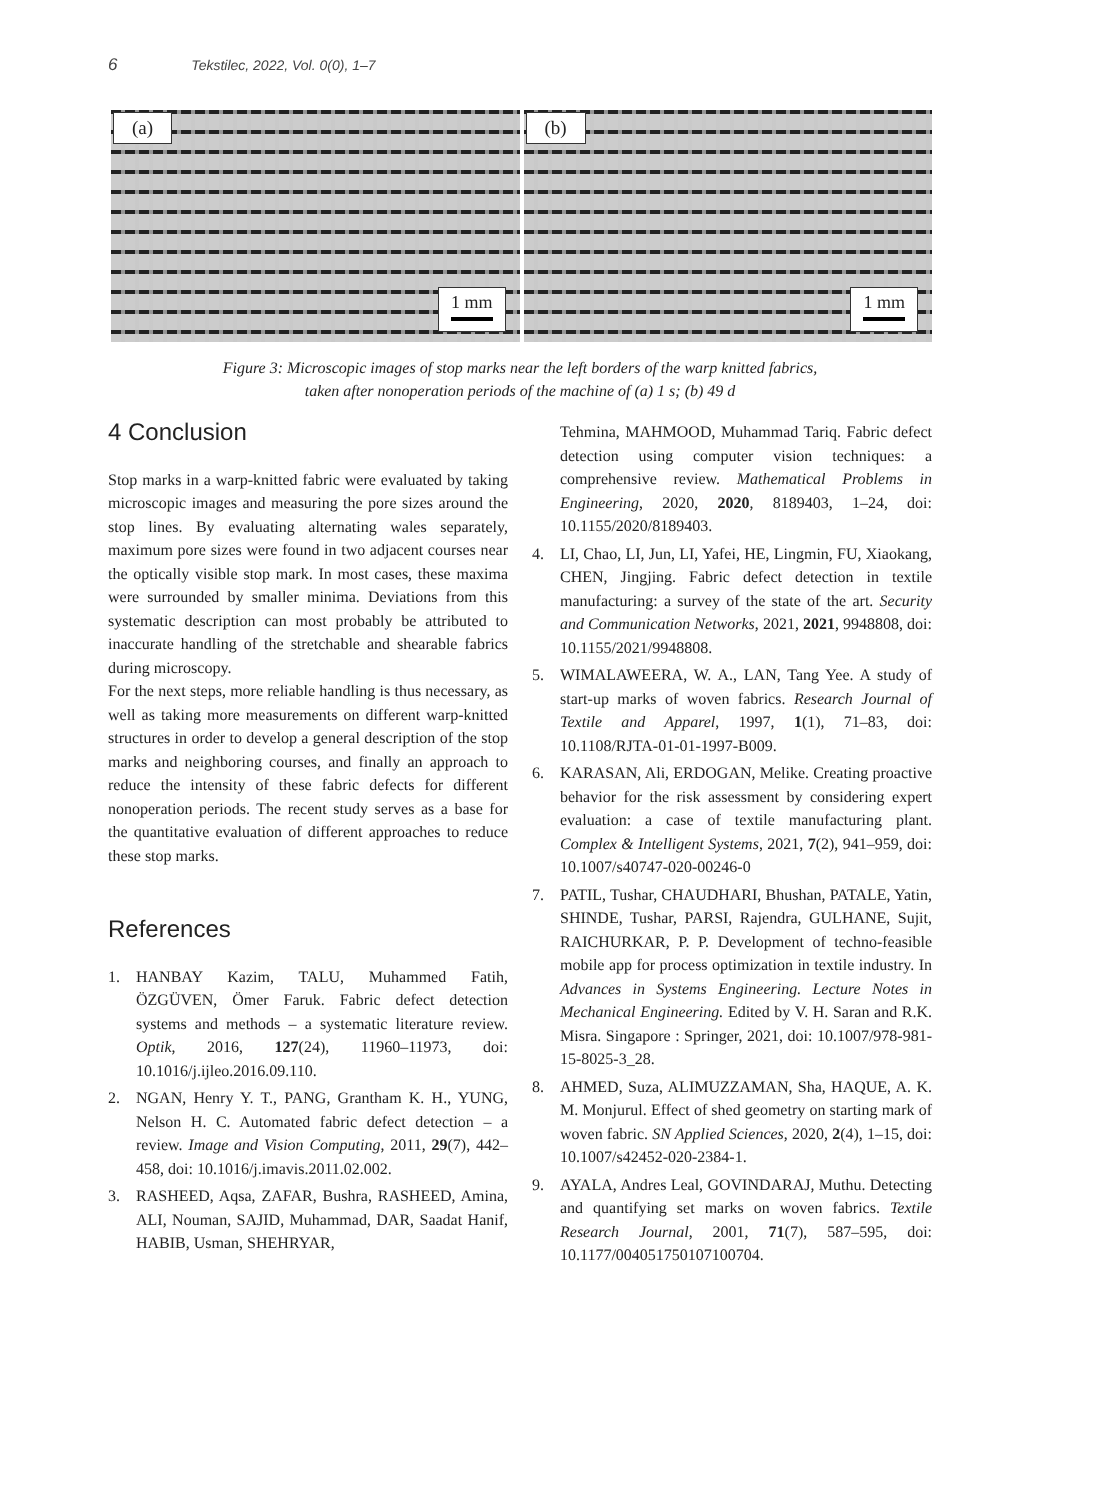6 Tekstilec, 2022, Vol. 0(0), 1–7
(a)
1 mm
(b)
1 mm
Figure 3: Microscopic images of stop marks near the left borders of the warp knitted fabrics,
taken after nonoperation periods of the machine of (a) 1 s; (b) 49 d
4 Conclusion
Stop marks in a warp-knitted fabric were evaluated by taking microscopic images and measuring the pore sizes around the stop lines. By evaluating alternating wales separately, maximum pore sizes were found in two adjacent courses near the optically visible stop mark. In most cases, these maxima were surrounded by smaller minima. Deviations from this systematic description can most probably be attributed to inaccurate handling of the stretchable and shearable fabrics during microscopy.
For the next steps, more reliable handling is thus necessary, as well as taking more measurements on different warp-knitted structures in order to develop a general description of the stop marks and neighboring courses, and finally an approach to reduce the intensity of these fabric defects for different nonoperation periods. The recent study serves as a base for the quantitative evaluation of different approaches to reduce these stop marks.
References
1. HANBAY Kazim, TALU, Muhammed Fatih, ÖZGÜVEN, Ömer Faruk. Fabric defect detection systems and methods – a systematic literature review. Optik, 2016, 127(24), 11960–11973, doi: 10.1016/j.ijleo.2016.09.110.
2. NGAN, Henry Y. T., PANG, Grantham K. H., YUNG, Nelson H. C. Automated fabric defect detection – a review. Image and Vision Computing, 2011, 29(7), 442–458, doi: 10.1016/j.imavis.2011.02.002.
3. RASHEED, Aqsa, ZAFAR, Bushra, RASHEED, Amina, ALI, Nouman, SAJID, Muhammad, DAR, Saadat Hanif, HABIB, Usman, SHEHRYAR,
Tehmina, MAHMOOD, Muhammad Tariq. Fabric defect detection using computer vision techniques: a comprehensive review. Mathematical Problems in Engineering, 2020, 2020, 8189403, 1–24, doi: 10.1155/2020/8189403.
4. LI, Chao, LI, Jun, LI, Yafei, HE, Lingmin, FU, Xiaokang, CHEN, Jingjing. Fabric defect detection in textile manufacturing: a survey of the state of the art. Security and Communication Networks, 2021, 2021, 9948808, doi: 10.1155/2021/9948808.
5. WIMALAWEERA, W. A., LAN, Tang Yee. A study of start-up marks of woven fabrics. Research Journal of Textile and Apparel, 1997, 1(1), 71–83, doi: 10.1108/RJTA-01-01-1997-B009.
6. KARASAN, Ali, ERDOGAN, Melike. Creating proactive behavior for the risk assessment by considering expert evaluation: a case of textile manufacturing plant. Complex & Intelligent Systems, 2021, 7(2), 941–959, doi: 10.1007/s40747-020-00246-0
7. PATIL, Tushar, CHAUDHARI, Bhushan, PATALE, Yatin, SHINDE, Tushar, PARSI, Rajendra, GULHANE, Sujit, RAICHURKAR, P. P. Development of techno-feasible mobile app for process optimization in textile industry. In Advances in Systems Engineering. Lecture Notes in Mechanical Engineering. Edited by V. H. Saran and R.K. Misra. Singapore : Springer, 2021, doi: 10.1007/978-981-15-8025-3_28.
8. AHMED, Suza, ALIMUZZAMAN, Sha, HAQUE, A. K. M. Monjurul. Effect of shed geometry on starting mark of woven fabric. SN Applied Sciences, 2020, 2(4), 1–15, doi: 10.1007/s42452-020-2384-1.
9. AYALA, Andres Leal, GOVINDARAJ, Muthu. Detecting and quantifying set marks on woven fabrics. Textile Research Journal, 2001, 71(7), 587–595, doi: 10.1177/004051750107100704.